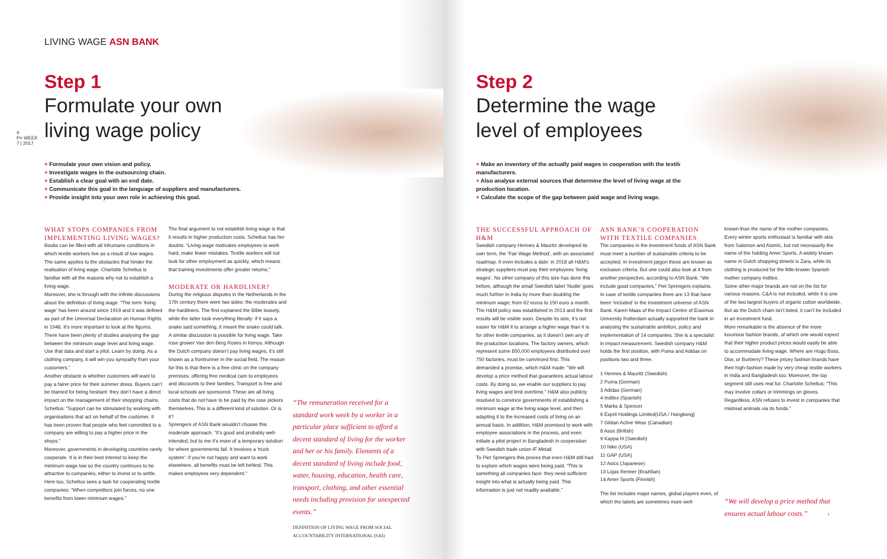4
P+ WEEK 7 | 2017
LIVING WAGE ASN BANK
Step 1
Formulate your own
living wage policy
+ Formulate your own vision and policy.
+ Investigate wages in the outsourcing chain.
+ Establish a clear goal with an end date.
+ Communicate this goal in the language of suppliers and manufacturers.
+ Provide insight into your own role in achieving this goal.
WHAT STOPS COMPANIES FROM IMPLEMENTING LIVING WAGES?
Books can be filled with all inhumane conditions in which textile workers live as a result of low wages. The same applies to the obstacles that hinder the realisation of living wage. Charlotte Scheltus is familiar with all the reasons why not to establish a living wage.
Moreover, she is through with the infinite discussions about the definition of living wage. “The term ‘living wage’ has been around since 1919 and it was defined as part of the Universal Declaration on Human Rights in 1948. It’s more important to look at the figures. There have been plenty of studies analysing the gap between the minimum wage level and living wage. Use that data and start a pilot. Learn by doing. As a clothing company, it will win you sympathy from your customers.”
Another obstacle is whether customers will want to pay a fairer price for their summer dress. Buyers can’t be blamed for being hesitant: they don’t have a direct impact on the management of their shopping chains. Scheltus: “Support can be stimulated by working with organisations that act on behalf of the customer. It has been proven that people who feel committed to a company are willing to pay a higher price in the shops.”
Moreover, governments in developing countries rarely cooperate. It is in their best interest to keep the minimum wage low so the country continues to be attractive to companies, either to invest or to settle. Here too, Scheltus sees a task for cooperating textile companies: “When competitors join forces, no one benefits from lower minimum wages.”
The final argument to not establish living wage is that it results in higher production costs. Scheltus has her doubts. “Living wage motivates employees to work hard, make fewer mistakes. Textile workers will not look for other employment as quickly, which means that training investments offer greater returns.”
MODERATE OR HARDLINER?
During the religious disputes in the Netherlands in the 17th century there were two sides: the moderates and the hardliners. The first explained the Bible loosely, while the latter took everything literally: if it says a snake said something, it meant the snake could talk.
A similar discussion is possible for living wage. Take rose grower Van den Berg Roses in Kenya. Although the Dutch company doesn’t pay living wages, it’s still known as a frontrunner in the social field. The reason for this is that there is a free clinic on the company premises, offering free medical care to employees and discounts to their families. Transport is free and local schools are sponsored. These are all living costs that do not have to be paid by the rose pickers themselves. This is a different kind of solution. Or is it?
Sprengers of ASN Bank wouldn’t choose this moderate approach. “It’s good and probably well-intended, but to me it’s more of a temporary solution for where governments fail. It involves a ‘truck system’: if you’re not happy and want to work elsewhere, all benefits must be left behind. This makes employees very dependent.”
“The remuneration received for a standard work week by a worker in a particular place sufficient to afford a decent standard of living for the worker and her or his family. Elements of a decent standard of living include food, water, housing, education, health care, transport, clothing, and other essential needs including provision for unexpected events.”
DEFINITION OF LIVING WAGE FROM SOCIAL ACCOUNTABILITY INTERNATIONAL (SAI)
Step 2
Determine the wage
level of employees
+ Make an inventory of the actually paid wages in cooperation with the textile manufacturers.
+ Also analyse external sources that determine the level of living wage at the production location.
+ Calculate the scope of the gap between paid wage and living wage.
THE SUCCESSFUL APPROACH OF H&M
Swedish company Hennes & Mauritz developed its own term, the ‘Fair Wage Method’, with an associated roadmap. It even includes a date: in 2018 all H&M’s strategic suppliers must pay their employees ‘living wages’. No other company of this size has done this before, although the small Swedish label ‘Nudie’ goes much further in India by more than doubling the minimum wage; from 62 euros to 150 euro a month.
The H&M policy was established in 2013 and the first results will be visible soon. Despite its size, it’s not easier for H&M it to arrange a higher wage than it is for other textile companies, as it doesn’t own any of the production locations. The factory owners, which represent some 850,000 employees distributed over 750 factories, must be convinced first. This demanded a promise, which H&M made: “We will develop a price method that guarantees actual labour costs. By doing so, we enable our suppliers to pay living wages and limit overtime.” H&M also publicly resolved to convince governments of establishing a minimum wage at the living wage level, and then adapting it to the increased costs of living on an annual basis. In addition, H&M promised to work with employee associations in the process, and even initiate a pilot project in Bangladesh in cooperation with Swedish trade union IF Metall.
To Piet Sprengers this proves that even H&M still had to explore which wages were being paid. “This is something all companies face: they need sufficient insight into what is actually being paid. This information is just not readily available.”
ASN BANK’S COOPERATION WITH TEXTILE COMPANIES
The companies in the investment funds of ASN Bank must meet a number of sustainable criteria to be accepted. In investment jargon these are known as exclusion criteria. But one could also look at it from another perspective, according to ASN Bank. “We include good companies,” Piet Sprengers explains.
In case of textile companies there are 13 that have been ‘included’ in the investment universe of ASN Bank. Karen Maas of the Impact Centre of Erasmus University Rotterdam actually supported the bank in analysing the sustainable ambition, policy and implementation of 14 companies. She is a specialist in impact measurement. Swedish company H&M holds the first position, with Puma and Adidas on positions two and three.
1 Hennes & Mauritz (Swedish)
2 Puma (German)
3 Adidas (German)
4 Inditex (Spanish)
5 Marks & Spencer
6 Esprit Holdings Limited(USA / Hongkong)
7 Gildan Active Wear (Canadian)
8 Asos (British)
9 Kappa hl (Swedish)
10 Nike (USA)
11 GAP (USA)
12 Asics (Japanese)
13 Lojas Renner (Brazilian)
14 Amer Sports (Finnish)
The list includes major names, global players even, of which the labels are sometimes more well-
known than the name of the mother companies. Every winter sports enthusiast is familiar with skis from Salomon and Atomic, but not necessarily the name of the holding Amer Sports. A widely known name in Dutch shopping streets is Zara, while its clothing is produced for the little-known Spanish mother company Inditex.
Some other major brands are not on the list for various reasons. C&A is not included, while it is one of the two largest buyers of organic cotton worldwide. But as the Dutch chain isn’t listed, it can’t be included in an investment fund.
More remarkable is the absence of the more luxurious fashion brands, of which one would expect that their higher product prices would easily be able to accommodate living wage. Where are Hugo Boss, Dior, or Burberry? These pricey fashion brands have their high-fashion made by very cheap textile workers in India and Bangladesh too. Moreover, the top segment still uses real fur. Charlotte Scheltus: “This may involve collars or trimmings on gloves. Regardless, ASN refuses to invest in companies that mistreat animals via its funds.”
“We will develop a price method that ensures actual labour costs.” ›